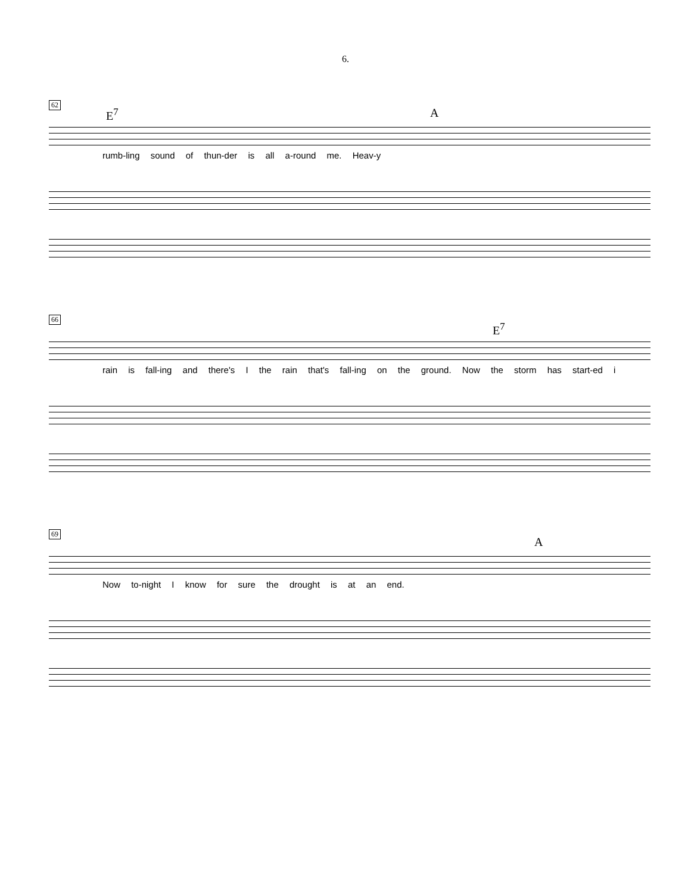6.
62
E<sup>7</sup> A
rumb-ling sound of thun-der is all a-round me. Heav-y
66
E<sup>7</sup>
rain is fall-ing and there's I the rain that's fall-ing on the ground. Now the storm has start-ed i
69
A
Now to-night I know for sure the drought is at an end.